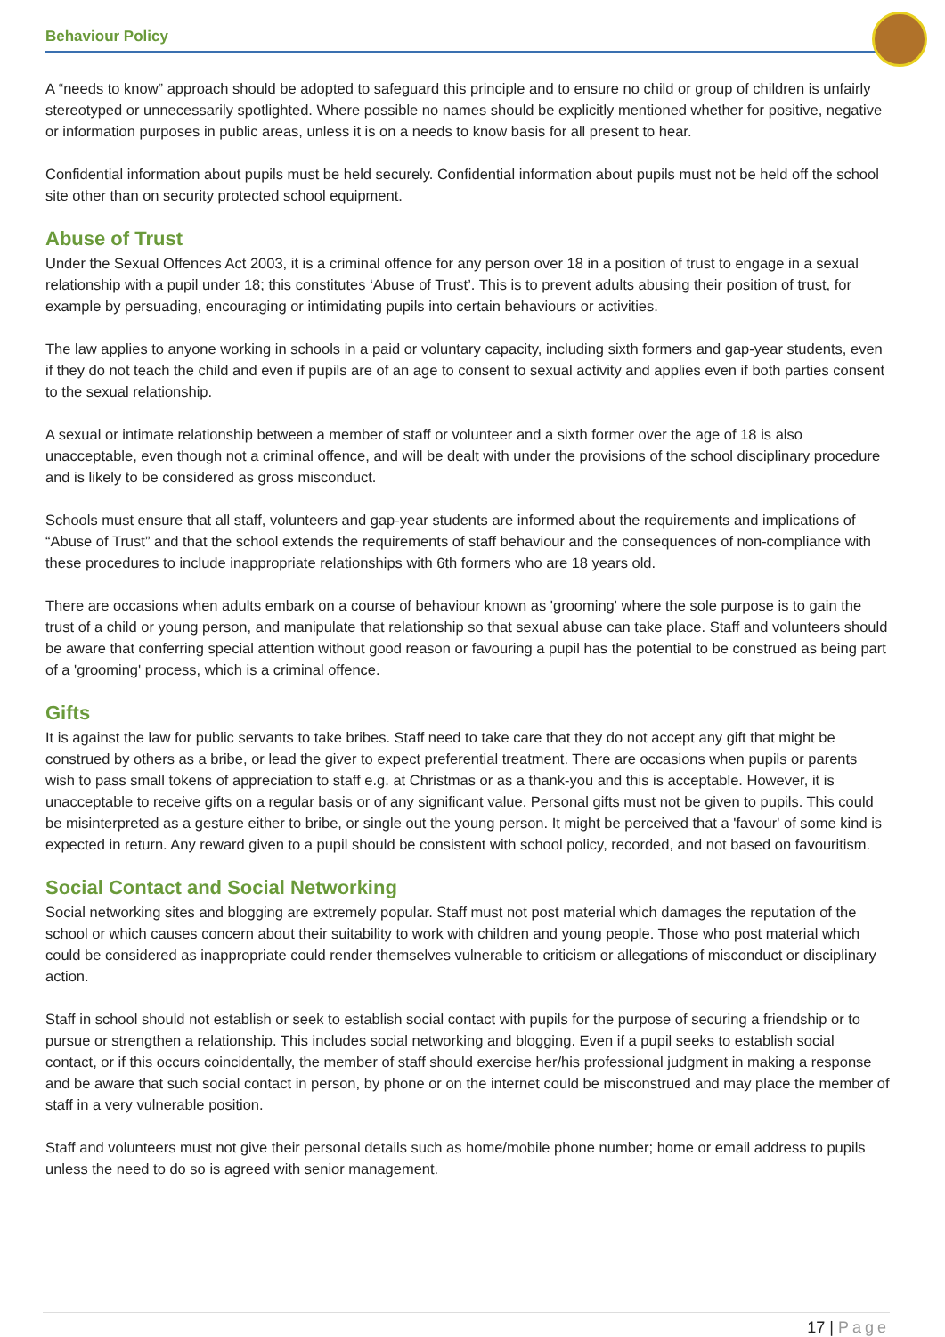Behaviour Policy
A “needs to know” approach should be adopted to safeguard this principle and to ensure no child or group of children is unfairly stereotyped or unnecessarily spotlighted. Where possible no names should be explicitly mentioned whether for positive, negative or information purposes in public areas, unless it is on a needs to know basis for all present to hear.
Confidential information about pupils must be held securely. Confidential information about pupils must not be held off the school site other than on security protected school equipment.
Abuse of Trust
Under the Sexual Offences Act 2003, it is a criminal offence for any person over 18 in a position of trust to engage in a sexual relationship with a pupil under 18; this constitutes ‘Abuse of Trust’. This is to prevent adults abusing their position of trust, for example by persuading, encouraging or intimidating pupils into certain behaviours or activities.
The law applies to anyone working in schools in a paid or voluntary capacity, including sixth formers and gap-year students, even if they do not teach the child and even if pupils are of an age to consent to sexual activity and applies even if both parties consent to the sexual relationship.
A sexual or intimate relationship between a member of staff or volunteer and a sixth former over the age of 18 is also unacceptable, even though not a criminal offence, and will be dealt with under the provisions of the school disciplinary procedure and is likely to be considered as gross misconduct.
Schools must ensure that all staff, volunteers and gap-year students are informed about the requirements and implications of “Abuse of Trust” and that the school extends the requirements of staff behaviour and the consequences of non-compliance with these procedures to include inappropriate relationships with 6th formers who are 18 years old.
There are occasions when adults embark on a course of behaviour known as 'grooming' where the sole purpose is to gain the trust of a child or young person, and manipulate that relationship so that sexual abuse can take place. Staff and volunteers should be aware that conferring special attention without good reason or favouring a pupil has the potential to be construed as being part of a 'grooming' process, which is a criminal offence.
Gifts
It is against the law for public servants to take bribes. Staff need to take care that they do not accept any gift that might be construed by others as a bribe, or lead the giver to expect preferential treatment. There are occasions when pupils or parents wish to pass small tokens of appreciation to staff e.g. at Christmas or as a thank-you and this is acceptable. However, it is unacceptable to receive gifts on a regular basis or of any significant value. Personal gifts must not be given to pupils. This could be misinterpreted as a gesture either to bribe, or single out the young person. It might be perceived that a 'favour' of some kind is expected in return. Any reward given to a pupil should be consistent with school policy, recorded, and not based on favouritism.
Social Contact and Social Networking
Social networking sites and blogging are extremely popular. Staff must not post material which damages the reputation of the school or which causes concern about their suitability to work with children and young people. Those who post material which could be considered as inappropriate could render themselves vulnerable to criticism or allegations of misconduct or disciplinary action.
Staff in school should not establish or seek to establish social contact with pupils for the purpose of securing a friendship or to pursue or strengthen a relationship. This includes social networking and blogging. Even if a pupil seeks to establish social contact, or if this occurs coincidentally, the member of staff should exercise her/his professional judgment in making a response and be aware that such social contact in person, by phone or on the internet could be misconstrued and may place the member of staff in a very vulnerable position.
Staff and volunteers must not give their personal details such as home/mobile phone number; home or email address to pupils unless the need to do so is agreed with senior management.
17 | Page